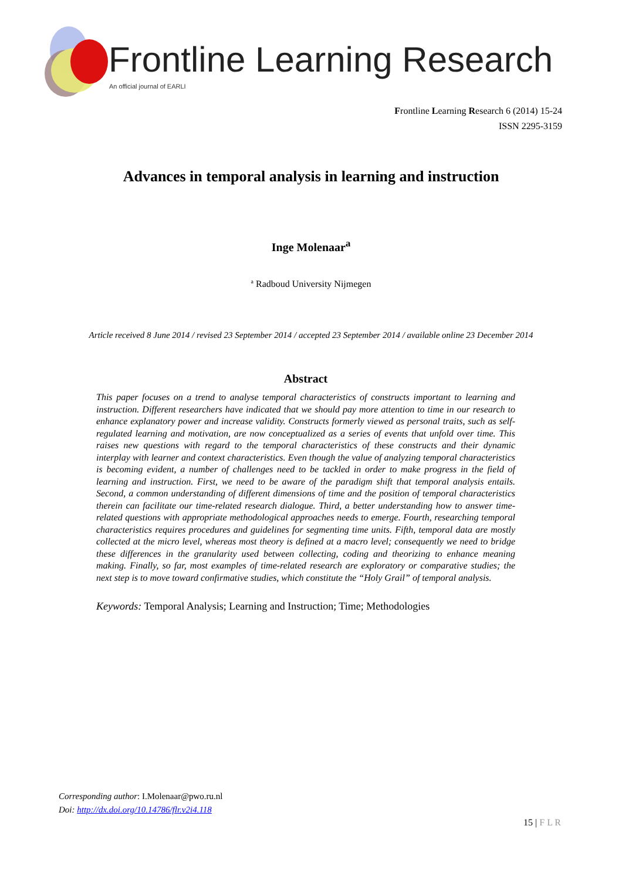Frontline Learning Research
An official journal of EARLI
Frontline Learning Research 6 (2014) 15-24
ISSN 2295-3159
Advances in temporal analysis in learning and instruction
Inge Molenaar<sup>a</sup>
<sup>a</sup> Radboud University Nijmegen
Article received 8 June 2014 / revised 23 September 2014 / accepted 23 September 2014 / available online 23 December 2014
Abstract
This paper focuses on a trend to analyse temporal characteristics of constructs important to learning and instruction. Different researchers have indicated that we should pay more attention to time in our research to enhance explanatory power and increase validity. Constructs formerly viewed as personal traits, such as self-regulated learning and motivation, are now conceptualized as a series of events that unfold over time. This raises new questions with regard to the temporal characteristics of these constructs and their dynamic interplay with learner and context characteristics. Even though the value of analyzing temporal characteristics is becoming evident, a number of challenges need to be tackled in order to make progress in the field of learning and instruction. First, we need to be aware of the paradigm shift that temporal analysis entails. Second, a common understanding of different dimensions of time and the position of temporal characteristics therein can facilitate our time-related research dialogue. Third, a better understanding how to answer time-related questions with appropriate methodological approaches needs to emerge. Fourth, researching temporal characteristics requires procedures and guidelines for segmenting time units. Fifth, temporal data are mostly collected at the micro level, whereas most theory is defined at a macro level; consequently we need to bridge these differences in the granularity used between collecting, coding and theorizing to enhance meaning making. Finally, so far, most examples of time-related research are exploratory or comparative studies; the next step is to move toward confirmative studies, which constitute the “Holy Grail” of temporal analysis.
Keywords: Temporal Analysis; Learning and Instruction; Time; Methodologies
Corresponding author: I.Molenaar@pwo.ru.nl
Doi: http://dx.doi.org/10.14786/flr.v2i4.118
15 | F L R